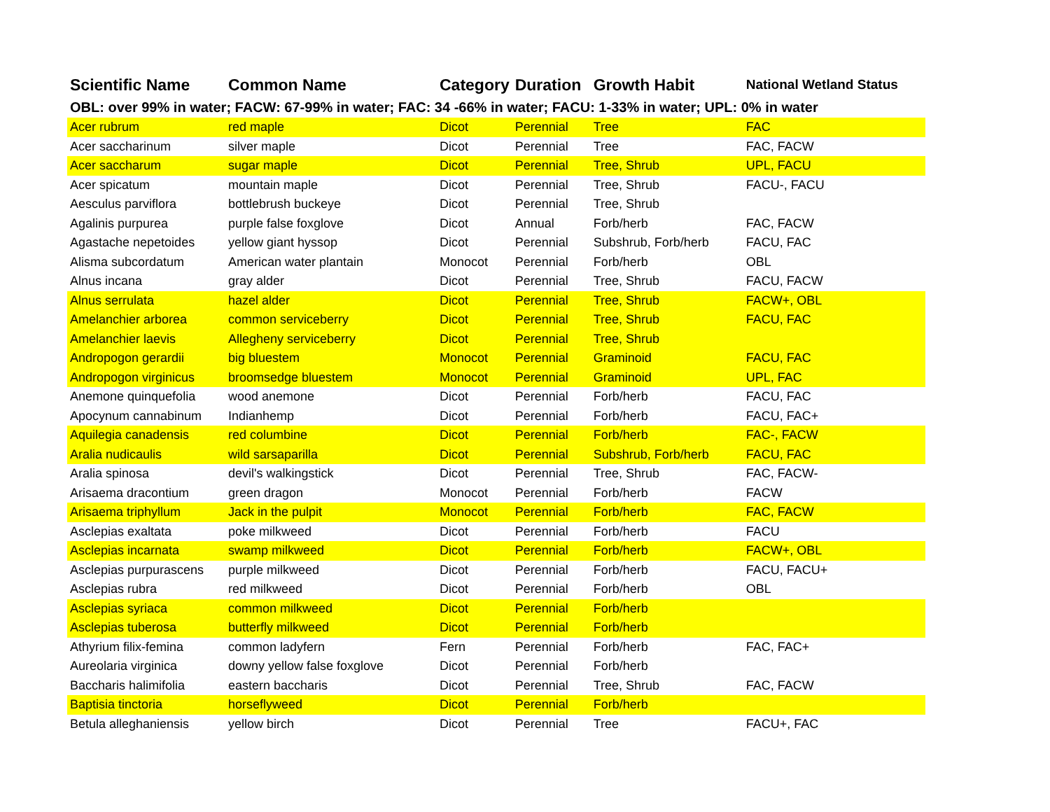| Scientific Name | Common Name | Category | Duration | Growth Habit | National Wetland Status |
| --- | --- | --- | --- | --- | --- |
| OBL: over 99% in water; FACW: 67-99% in water; FAC: 34 -66% in water; FACU: 1-33% in water; UPL: 0% in water | | | | | |
| Acer rubrum | red maple | Dicot | Perennial | Tree | FAC |
| Acer saccharinum | silver maple | Dicot | Perennial | Tree | FAC, FACW |
| Acer saccharum | sugar maple | Dicot | Perennial | Tree, Shrub | UPL, FACU |
| Acer spicatum | mountain maple | Dicot | Perennial | Tree, Shrub | FACU-, FACU |
| Aesculus parviflora | bottlebrush buckeye | Dicot | Perennial | Tree, Shrub | |
| Agalinis purpurea | purple false foxglove | Dicot | Annual | Forb/herb | FAC, FACW |
| Agastache nepetoides | yellow giant hyssop | Dicot | Perennial | Subshrub, Forb/herb | FACU, FAC |
| Alisma subcordatum | American water plantain | Monocot | Perennial | Forb/herb | OBL |
| Alnus incana | gray alder | Dicot | Perennial | Tree, Shrub | FACU, FACW |
| Alnus serrulata | hazel alder | Dicot | Perennial | Tree, Shrub | FACW+, OBL |
| Amelanchier arborea | common serviceberry | Dicot | Perennial | Tree, Shrub | FACU, FAC |
| Amelanchier laevis | Allegheny serviceberry | Dicot | Perennial | Tree, Shrub | |
| Andropogon gerardii | big bluestem | Monocot | Perennial | Graminoid | FACU, FAC |
| Andropogon virginicus | broomsedge bluestem | Monocot | Perennial | Graminoid | UPL, FAC |
| Anemone quinquefolia | wood anemone | Dicot | Perennial | Forb/herb | FACU, FAC |
| Apocynum cannabinum | Indianhemp | Dicot | Perennial | Forb/herb | FACU, FAC+ |
| Aquilegia canadensis | red columbine | Dicot | Perennial | Forb/herb | FAC-, FACW |
| Aralia nudicaulis | wild sarsaparilla | Dicot | Perennial | Subshrub, Forb/herb | FACU, FAC |
| Aralia spinosa | devil's walkingstick | Dicot | Perennial | Tree, Shrub | FAC, FACW- |
| Arisaema dracontium | green dragon | Monocot | Perennial | Forb/herb | FACW |
| Arisaema triphyllum | Jack in the pulpit | Monocot | Perennial | Forb/herb | FAC, FACW |
| Asclepias exaltata | poke milkweed | Dicot | Perennial | Forb/herb | FACU |
| Asclepias incarnata | swamp milkweed | Dicot | Perennial | Forb/herb | FACW+, OBL |
| Asclepias purpurascens | purple milkweed | Dicot | Perennial | Forb/herb | FACU, FACU+ |
| Asclepias rubra | red milkweed | Dicot | Perennial | Forb/herb | OBL |
| Asclepias syriaca | common milkweed | Dicot | Perennial | Forb/herb | |
| Asclepias tuberosa | butterfly milkweed | Dicot | Perennial | Forb/herb | |
| Athyrium filix-femina | common ladyfern | Fern | Perennial | Forb/herb | FAC, FAC+ |
| Aureolaria virginica | downy yellow false foxglove | Dicot | Perennial | Forb/herb | |
| Baccharis halimifolia | eastern baccharis | Dicot | Perennial | Tree, Shrub | FAC, FACW |
| Baptisia tinctoria | horseflyweed | Dicot | Perennial | Forb/herb | |
| Betula alleghaniensis | yellow birch | Dicot | Perennial | Tree | FACU+, FAC |